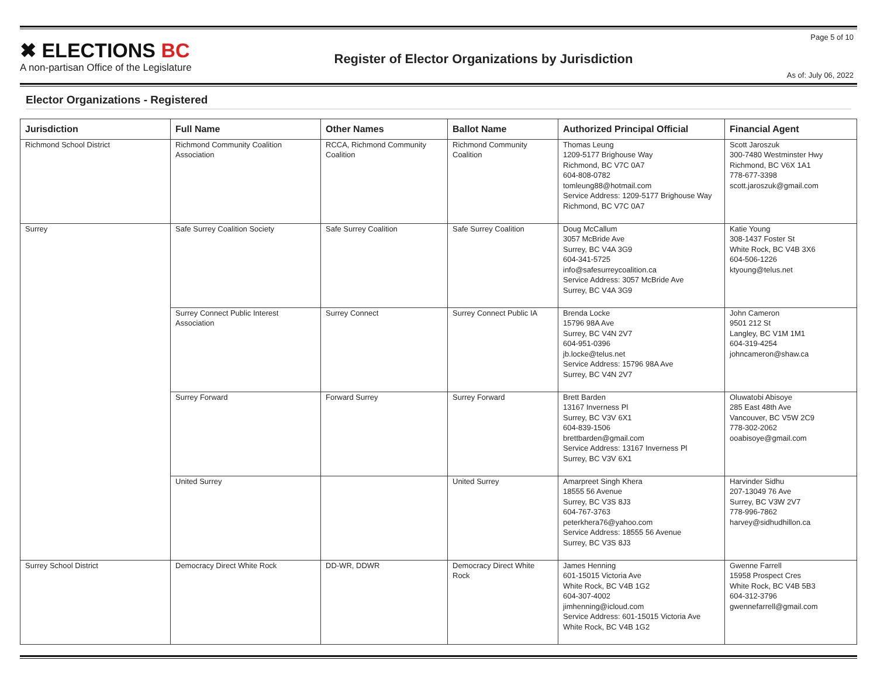✖ ELECTIONS BC
A non-partisan Office of the Legislature
Register of Elector Organizations by Jurisdiction
Page 5 of 10
As of: July 06, 2022
Elector Organizations - Registered
| Jurisdiction | Full Name | Other Names | Ballot Name | Authorized Principal Official | Financial Agent |
| --- | --- | --- | --- | --- | --- |
| Richmond School District | Richmond Community Coalition Association | RCCA, Richmond Community Coalition | Richmond Community Coalition | Thomas Leung 1209-5177 Brighouse Way Richmond, BC V7C 0A7 604-808-0782 tomleung88@hotmail.com Service Address: 1209-5177 Brighouse Way Richmond, BC V7C 0A7 | Scott Jaroszuk 300-7480 Westminster Hwy Richmond, BC V6X 1A1 778-677-3398 scott.jaroszuk@gmail.com |
| Surrey | Safe Surrey Coalition Society | Safe Surrey Coalition | Safe Surrey Coalition | Doug McCallum 3057 McBride Ave Surrey, BC V4A 3G9 604-341-5725 info@safesurreycoalition.ca Service Address: 3057 McBride Ave Surrey, BC V4A 3G9 | Katie Young 308-1437 Foster St White Rock, BC V4B 3X6 604-506-1226 ktyoung@telus.net |
| | Surrey Connect Public Interest Association | Surrey Connect | Surrey Connect Public IA | Brenda Locke 15796 98A Ave Surrey, BC V4N 2V7 604-951-0396 jb.locke@telus.net Service Address: 15796 98A Ave Surrey, BC V4N 2V7 | John Cameron 9501 212 St Langley, BC V1M 1M1 604-319-4254 johncameron@shaw.ca |
| | Surrey Forward | Forward Surrey | Surrey Forward | Brett Barden 13167 Inverness Pl Surrey, BC V3V 6X1 604-839-1506 brettbarden@gmail.com Service Address: 13167 Inverness Pl Surrey, BC V3V 6X1 | Oluwatobi Abisoye 285 East 48th Ave Vancouver, BC V5W 2C9 778-302-2062 ooabisoye@gmail.com |
| | United Surrey | | United Surrey | Amarpreet Singh Khera 18555 56 Avenue Surrey, BC V3S 8J3 604-767-3763 peterkhera76@yahoo.com Service Address: 18555 56 Avenue Surrey, BC V3S 8J3 | Harvinder Sidhu 207-13049 76 Ave Surrey, BC V3W 2V7 778-996-7862 harvey@sidhudhillon.ca |
| Surrey School District | Democracy Direct White Rock | DD-WR, DDWR | Democracy Direct White Rock | James Henning 601-15015 Victoria Ave White Rock, BC V4B 1G2 604-307-4002 jimhenning@icloud.com Service Address: 601-15015 Victoria Ave White Rock, BC V4B 1G2 | Gwenne Farrell 15958 Prospect Cres White Rock, BC V4B 5B3 604-312-3796 gwennefarrell@gmail.com |